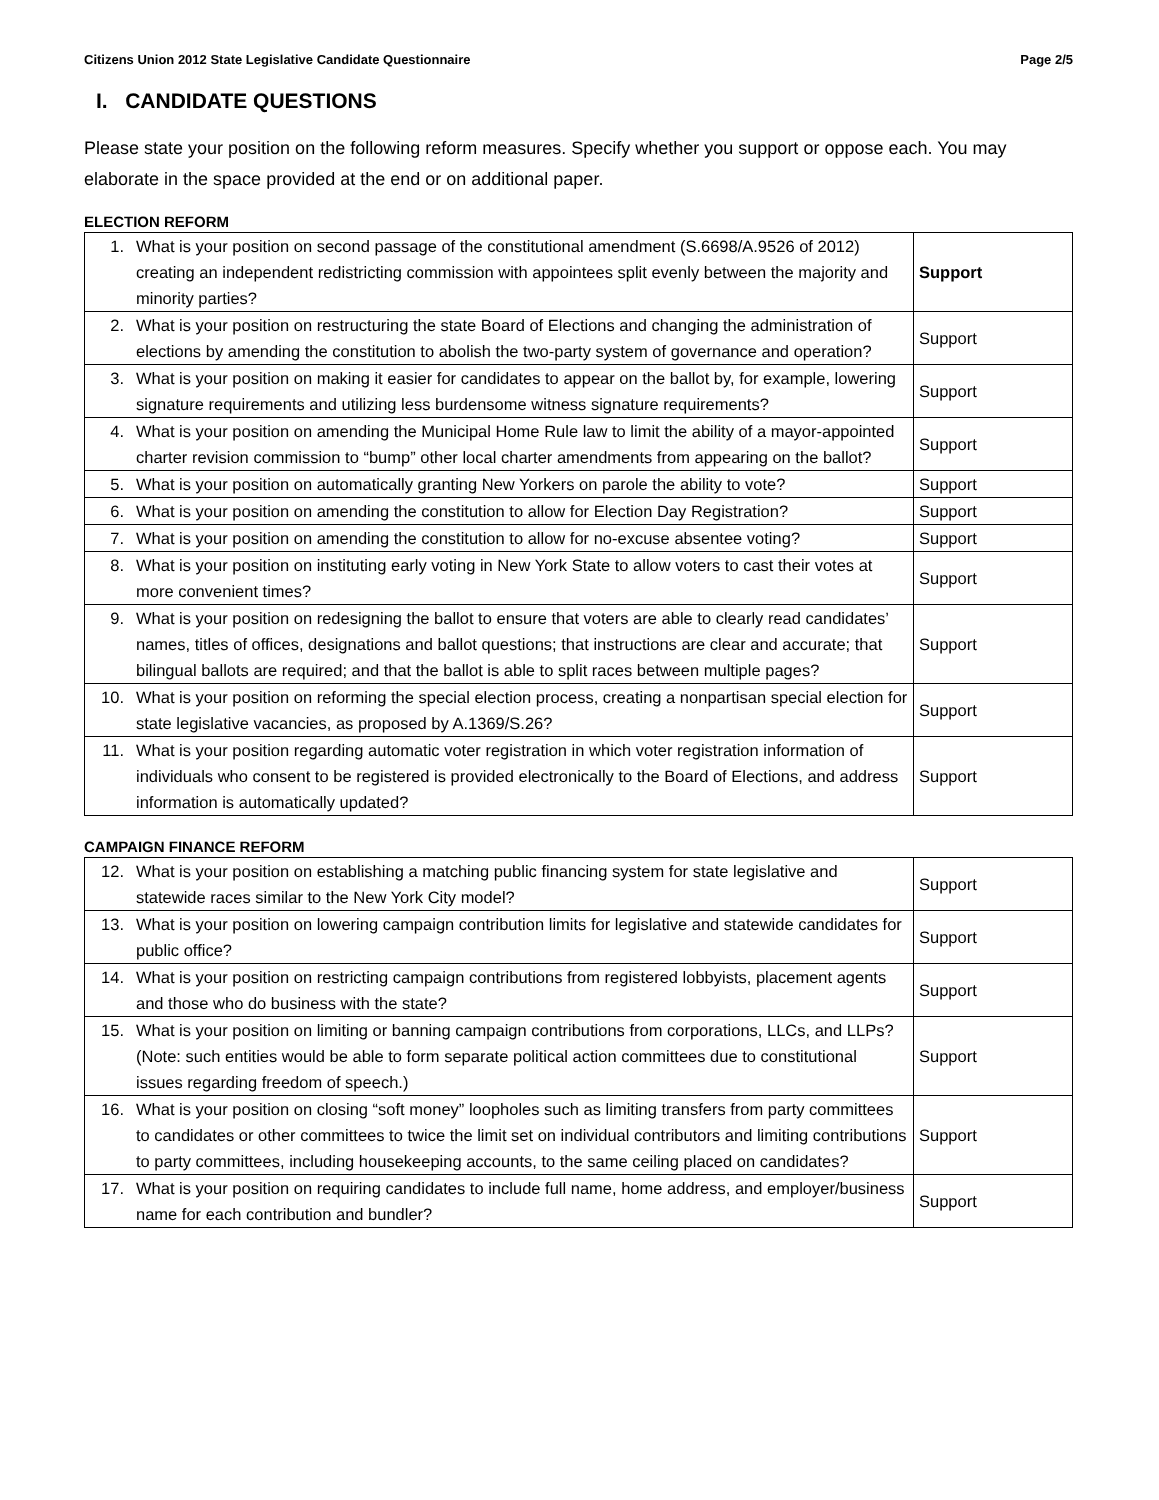Citizens Union 2012 State Legislative Candidate Questionnaire Page 2/5
I. CANDIDATE QUESTIONS
Please state your position on the following reform measures. Specify whether you support or oppose each. You may elaborate in the space provided at the end or on additional paper.
ELECTION REFORM
| 1. What is your position on second passage of the constitutional amendment (S.6698/A.9526 of 2012) creating an independent redistricting commission with appointees split evenly between the majority and minority parties? | Support |
| 2. What is your position on restructuring the state Board of Elections and changing the administration of elections by amending the constitution to abolish the two-party system of governance and operation? | Support |
| 3. What is your position on making it easier for candidates to appear on the ballot by, for example, lowering signature requirements and utilizing less burdensome witness signature requirements? | Support |
| 4. What is your position on amending the Municipal Home Rule law to limit the ability of a mayor-appointed charter revision commission to “bump” other local charter amendments from appearing on the ballot? | Support |
| 5. What is your position on automatically granting New Yorkers on parole the ability to vote? | Support |
| 6. What is your position on amending the constitution to allow for Election Day Registration? | Support |
| 7. What is your position on amending the constitution to allow for no-excuse absentee voting? | Support |
| 8. What is your position on instituting early voting in New York State to allow voters to cast their votes at more convenient times? | Support |
| 9. What is your position on redesigning the ballot to ensure that voters are able to clearly read candidates’ names, titles of offices, designations and ballot questions; that instructions are clear and accurate; that bilingual ballots are required; and that the ballot is able to split races between multiple pages? | Support |
| 10. What is your position on reforming the special election process, creating a nonpartisan special election for state legislative vacancies, as proposed by A.1369/S.26? | Support |
| 11. What is your position regarding automatic voter registration in which voter registration information of individuals who consent to be registered is provided electronically to the Board of Elections, and address information is automatically updated? | Support |
CAMPAIGN FINANCE REFORM
| 12. What is your position on establishing a matching public financing system for state legislative and statewide races similar to the New York City model? | Support |
| 13. What is your position on lowering campaign contribution limits for legislative and statewide candidates for public office? | Support |
| 14. What is your position on restricting campaign contributions from registered lobbyists, placement agents and those who do business with the state? | Support |
| 15. What is your position on limiting or banning campaign contributions from corporations, LLCs, and LLPs? (Note: such entities would be able to form separate political action committees due to constitutional issues regarding freedom of speech.) | Support |
| 16. What is your position on closing “soft money” loopholes such as limiting transfers from party committees to candidates or other committees to twice the limit set on individual contributors and limiting contributions to party committees, including housekeeping accounts, to the same ceiling placed on candidates? | Support |
| 17. What is your position on requiring candidates to include full name, home address, and employer/business name for each contribution and bundler? | Support |